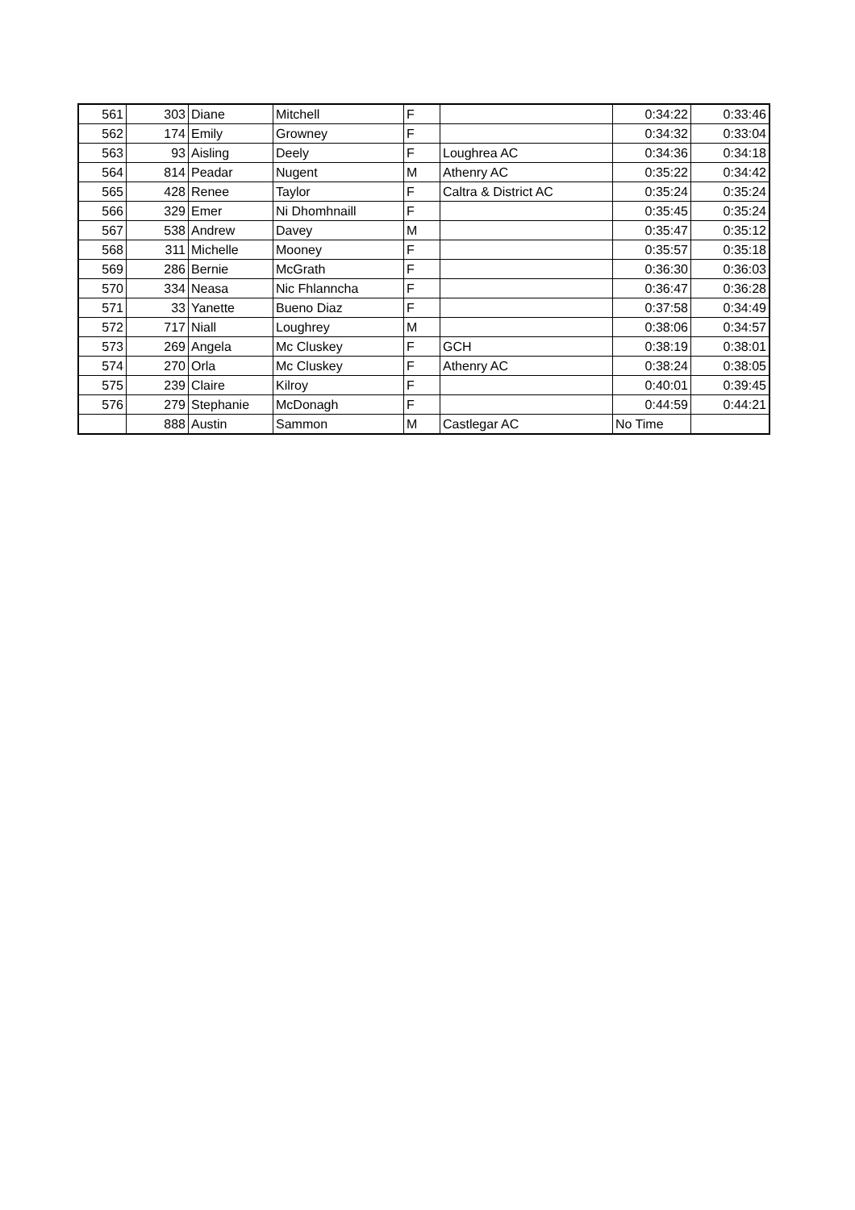| 561 | 303 | Diane | Mitchell | F | | 0:34:22 | 0:33:46 |
| 562 | 174 | Emily | Growney | F | | 0:34:32 | 0:33:04 |
| 563 | 93 | Aisling | Deely | F | Loughrea AC | 0:34:36 | 0:34:18 |
| 564 | 814 | Peadar | Nugent | M | Athenry AC | 0:35:22 | 0:34:42 |
| 565 | 428 | Renee | Taylor | F | Caltra & District AC | 0:35:24 | 0:35:24 |
| 566 | 329 | Emer | Ni Dhomhnaill | F | | 0:35:45 | 0:35:24 |
| 567 | 538 | Andrew | Davey | M | | 0:35:47 | 0:35:12 |
| 568 | 311 | Michelle | Mooney | F | | 0:35:57 | 0:35:18 |
| 569 | 286 | Bernie | McGrath | F | | 0:36:30 | 0:36:03 |
| 570 | 334 | Neasa | Nic Fhlanncha | F | | 0:36:47 | 0:36:28 |
| 571 | 33 | Yanette | Bueno Diaz | F | | 0:37:58 | 0:34:49 |
| 572 | 717 | Niall | Loughrey | M | | 0:38:06 | 0:34:57 |
| 573 | 269 | Angela | Mc Cluskey | F | GCH | 0:38:19 | 0:38:01 |
| 574 | 270 | Orla | Mc Cluskey | F | Athenry AC | 0:38:24 | 0:38:05 |
| 575 | 239 | Claire | Kilroy | F | | 0:40:01 | 0:39:45 |
| 576 | 279 | Stephanie | McDonagh | F | | 0:44:59 | 0:44:21 |
| | 888 | Austin | Sammon | M | Castlegar AC | No Time | |